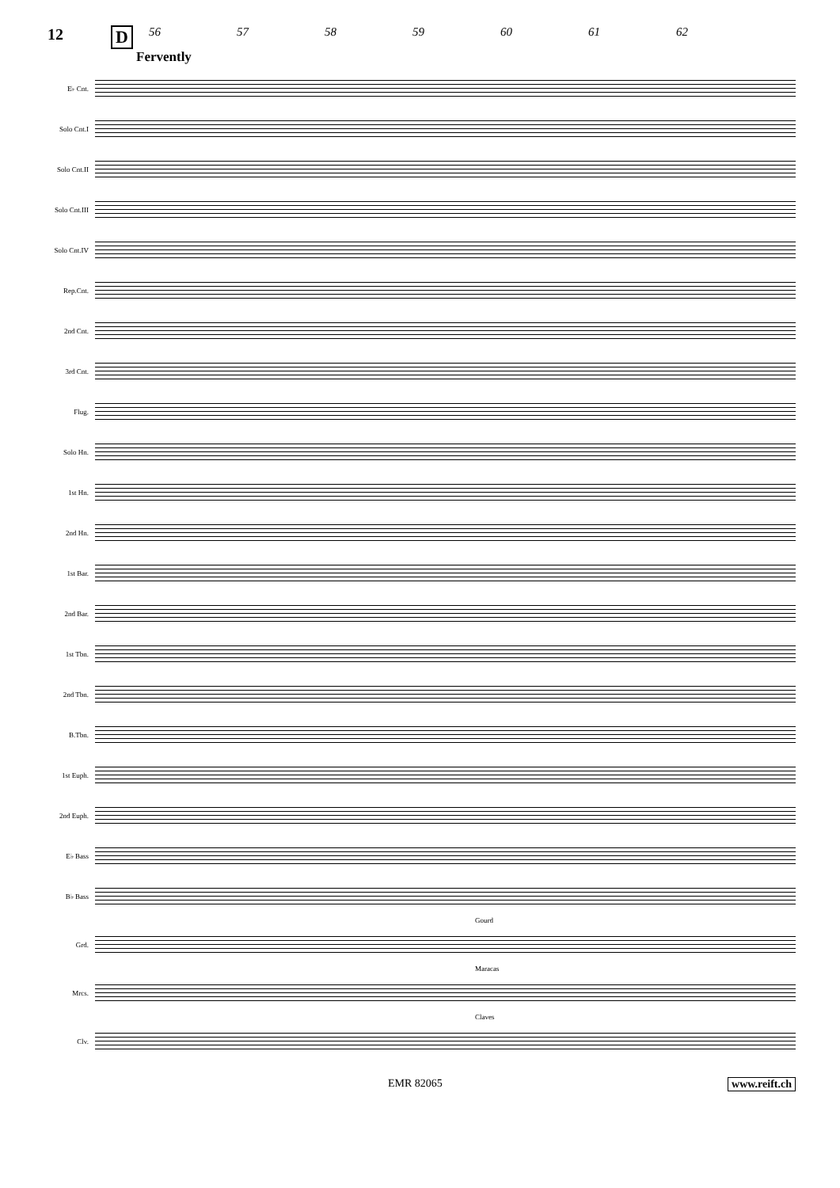12 D
56 57 58 59 60 61 62
Fervently
E♭ Cnt.
Solo Cnt.I
Solo Cnt.II
Solo Cnt.III
Solo Cnt.IV
Rep.Cnt.
2nd Cnt.
3rd Cnt.
Flug.
Solo Hn.
1st Hn.
2nd Hn.
1st Bar.
2nd Bar.
1st Tbn.
2nd Tbn.
B.Tbn.
1st Euph.
2nd Euph.
E♭ Bass
B♭ Bass
Gourd
Grd.
Maracas
Mrcs.
Claves
Clv.
EMR 82065 www.reift.ch